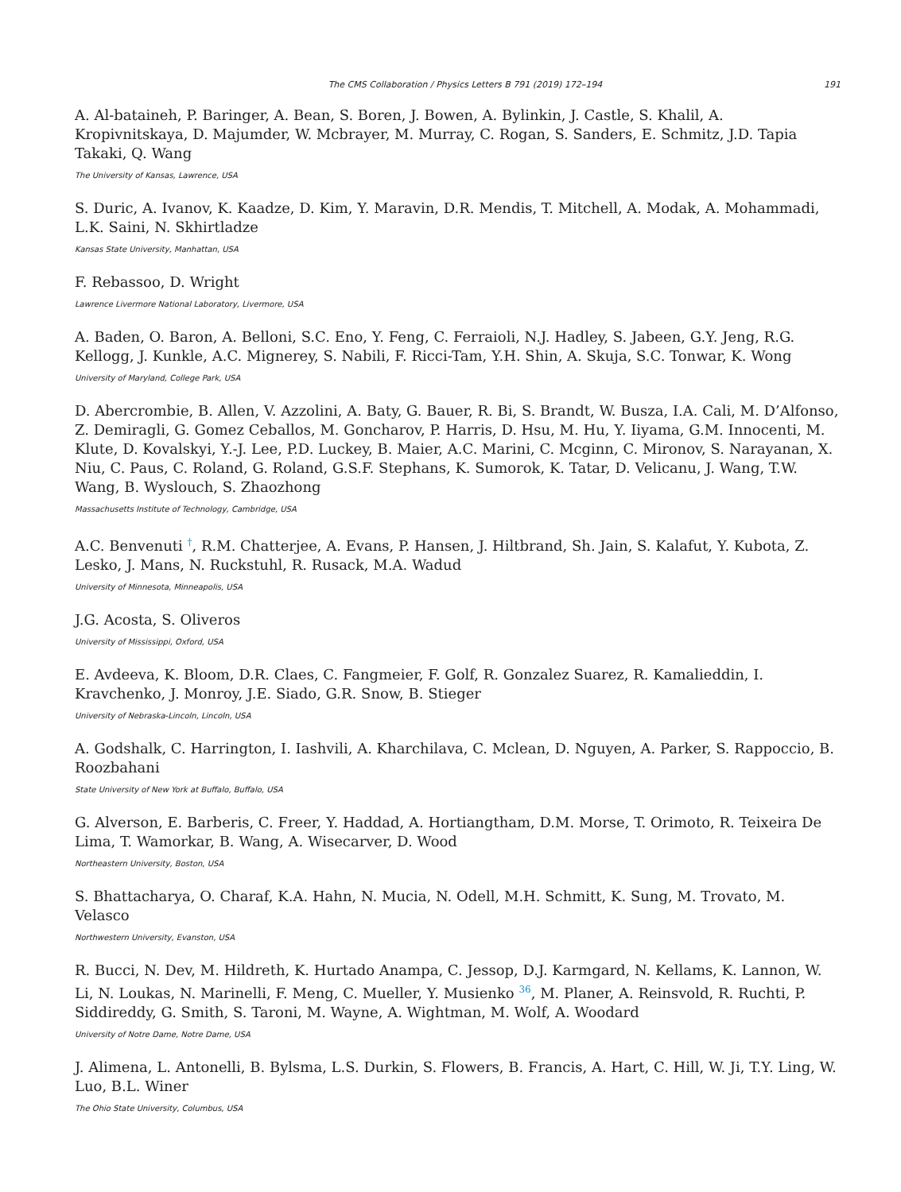The CMS Collaboration / Physics Letters B 791 (2019) 172–194 191
A. Al-bataineh, P. Baringer, A. Bean, S. Boren, J. Bowen, A. Bylinkin, J. Castle, S. Khalil, A. Kropivnitskaya, D. Majumder, W. Mcbrayer, M. Murray, C. Rogan, S. Sanders, E. Schmitz, J.D. Tapia Takaki, Q. Wang
The University of Kansas, Lawrence, USA
S. Duric, A. Ivanov, K. Kaadze, D. Kim, Y. Maravin, D.R. Mendis, T. Mitchell, A. Modak, A. Mohammadi, L.K. Saini, N. Skhirtladze
Kansas State University, Manhattan, USA
F. Rebassoo, D. Wright
Lawrence Livermore National Laboratory, Livermore, USA
A. Baden, O. Baron, A. Belloni, S.C. Eno, Y. Feng, C. Ferraioli, N.J. Hadley, S. Jabeen, G.Y. Jeng, R.G. Kellogg, J. Kunkle, A.C. Mignerey, S. Nabili, F. Ricci-Tam, Y.H. Shin, A. Skuja, S.C. Tonwar, K. Wong
University of Maryland, College Park, USA
D. Abercrombie, B. Allen, V. Azzolini, A. Baty, G. Bauer, R. Bi, S. Brandt, W. Busza, I.A. Cali, M. D’Alfonso, Z. Demiragli, G. Gomez Ceballos, M. Goncharov, P. Harris, D. Hsu, M. Hu, Y. Iiyama, G.M. Innocenti, M. Klute, D. Kovalskyi, Y.-J. Lee, P.D. Luckey, B. Maier, A.C. Marini, C. Mcginn, C. Mironov, S. Narayanan, X. Niu, C. Paus, C. Roland, G. Roland, G.S.F. Stephans, K. Sumorok, K. Tatar, D. Velicanu, J. Wang, T.W. Wang, B. Wyslouch, S. Zhaozhong
Massachusetts Institute of Technology, Cambridge, USA
A.C. Benvenuti <sup>†</sup>, R.M. Chatterjee, A. Evans, P. Hansen, J. Hiltbrand, Sh. Jain, S. Kalafut, Y. Kubota, Z. Lesko, J. Mans, N. Ruckstuhl, R. Rusack, M.A. Wadud
University of Minnesota, Minneapolis, USA
J.G. Acosta, S. Oliveros
University of Mississippi, Oxford, USA
E. Avdeeva, K. Bloom, D.R. Claes, C. Fangmeier, F. Golf, R. Gonzalez Suarez, R. Kamalieddin, I. Kravchenko, J. Monroy, J.E. Siado, G.R. Snow, B. Stieger
University of Nebraska-Lincoln, Lincoln, USA
A. Godshalk, C. Harrington, I. Iashvili, A. Kharchilava, C. Mclean, D. Nguyen, A. Parker, S. Rappoccio, B. Roozbahani
State University of New York at Buffalo, Buffalo, USA
G. Alverson, E. Barberis, C. Freer, Y. Haddad, A. Hortiangtham, D.M. Morse, T. Orimoto, R. Teixeira De Lima, T. Wamorkar, B. Wang, A. Wisecarver, D. Wood
Northeastern University, Boston, USA
S. Bhattacharya, O. Charaf, K.A. Hahn, N. Mucia, N. Odell, M.H. Schmitt, K. Sung, M. Trovato, M. Velasco
Northwestern University, Evanston, USA
R. Bucci, N. Dev, M. Hildreth, K. Hurtado Anampa, C. Jessop, D.J. Karmgard, N. Kellams, K. Lannon, W. Li, N. Loukas, N. Marinelli, F. Meng, C. Mueller, Y. Musienko <sup>36</sup>, M. Planer, A. Reinsvold, R. Ruchti, P. Siddireddy, G. Smith, S. Taroni, M. Wayne, A. Wightman, M. Wolf, A. Woodard
University of Notre Dame, Notre Dame, USA
J. Alimena, L. Antonelli, B. Bylsma, L.S. Durkin, S. Flowers, B. Francis, A. Hart, C. Hill, W. Ji, T.Y. Ling, W. Luo, B.L. Winer
The Ohio State University, Columbus, USA